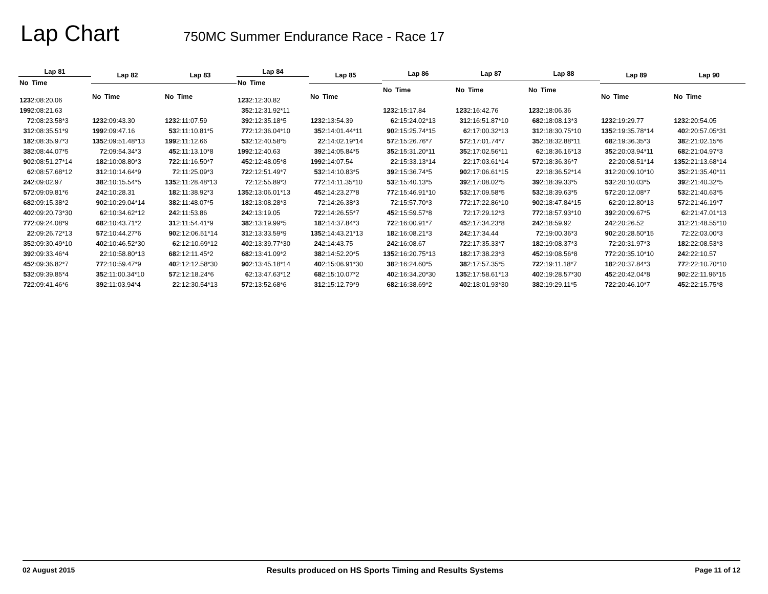Lap Chart
750MC Summer Endurance Race - Race 17
| Lap 81 | |
| --- | --- |
| No | Time |
| 123 | 2:08:20.06 |
| 199 | 2:08:21.63 |
| 7 | 2:08:23.58*3 |
| 31 | 2:08:35.51*9 |
| 18 | 2:08:35.97*3 |
| 38 | 2:08:44.07*5 |
| 90 | 2:08:51.27*14 |
| 6 | 2:08:57.68*12 |
| 24 | 2:09:02.97 |
| 57 | 2:09:09.81*6 |
| 68 | 2:09:15.38*2 |
| 40 | 2:09:20.73*30 |
| 77 | 2:09:24.08*9 |
| 2 | 2:09:26.72*13 |
| 35 | 2:09:30.49*10 |
| 39 | 2:09:33.46*4 |
| 45 | 2:09:36.82*7 |
| 53 | 2:09:39.85*4 |
| 72 | 2:09:41.46*6 |
| Lap 82 | |
| --- | --- |
| No | Time |
| 123 | 2:09:43.30 |
| 199 | 2:09:47.16 |
| 135 | 2:09:51.48*13 |
| 7 | 2:09:54.34*3 |
| 18 | 2:10:08.80*3 |
| 31 | 2:10:14.64*9 |
| 38 | 2:10:15.54*5 |
| 24 | 2:10:28.31 |
| 90 | 2:10:29.04*14 |
| 6 | 2:10:34.62*12 |
| 68 | 2:10:43.71*2 |
| 57 | 2:10:44.27*6 |
| 40 | 2:10:46.52*30 |
| 2 | 2:10:58.80*13 |
| 77 | 2:10:59.47*9 |
| 35 | 2:11:00.34*10 |
| 39 | 2:11:03.94*4 |
| Lap 83 | |
| --- | --- |
| No | Time |
| 123 | 2:11:07.59 |
| 53 | 2:11:10.81*5 |
| 199 | 2:11:12.66 |
| 45 | 2:11:13.10*8 |
| 72 | 2:11:16.50*7 |
| 7 | 2:11:25.09*3 |
| 135 | 2:11:28.48*13 |
| 18 | 2:11:38.92*3 |
| 38 | 2:11:48.07*5 |
| 24 | 2:11:53.86 |
| 31 | 2:11:54.41*9 |
| 90 | 2:12:06.51*14 |
| 6 | 2:12:10.69*12 |
| 68 | 2:12:11.45*2 |
| 40 | 2:12:12.58*30 |
| 57 | 2:12:18.24*6 |
| 2 | 2:12:30.54*13 |
| Lap 84 | |
| --- | --- |
| No | Time |
| 123 | 2:12:30.82 |
| 35 | 2:12:31.92*11 |
| 39 | 2:12:35.18*5 |
| 77 | 2:12:36.04*10 |
| 53 | 2:12:40.58*5 |
| 199 | 2:12:40.63 |
| 45 | 2:12:48.05*8 |
| 72 | 2:12:51.49*7 |
| 7 | 2:12:55.89*3 |
| 135 | 2:13:06.01*13 |
| 18 | 2:13:08.28*3 |
| 24 | 2:13:19.05 |
| 38 | 2:13:19.99*5 |
| 31 | 2:13:33.59*9 |
| 40 | 2:13:39.77*30 |
| 68 | 2:13:41.09*2 |
| 90 | 2:13:45.18*14 |
| 6 | 2:13:47.63*12 |
| 57 | 2:13:52.68*6 |
| Lap 85 | |
| --- | --- |
| No | Time |
| 123 | 2:13:54.39 |
| 35 | 2:14:01.44*11 |
| 2 | 2:14:02.19*14 |
| 39 | 2:14:05.84*5 |
| 199 | 2:14:07.54 |
| 53 | 2:14:10.83*5 |
| 77 | 2:14:11.35*10 |
| 45 | 2:14:23.27*8 |
| 7 | 2:14:26.38*3 |
| 72 | 2:14:26.55*7 |
| 18 | 2:14:37.84*3 |
| 135 | 2:14:43.21*13 |
| 24 | 2:14:43.75 |
| 38 | 2:14:52.20*5 |
| 40 | 2:15:06.91*30 |
| 68 | 2:15:10.07*2 |
| 31 | 2:15:12.79*9 |
| Lap 86 | |
| --- | --- |
| No | Time |
| 123 | 2:15:17.84 |
| 6 | 2:15:24.02*13 |
| 90 | 2:15:25.74*15 |
| 57 | 2:15:26.76*7 |
| 35 | 2:15:31.20*11 |
| 2 | 2:15:33.13*14 |
| 39 | 2:15:36.74*5 |
| 53 | 2:15:40.13*5 |
| 77 | 2:15:46.91*10 |
| 7 | 2:15:57.70*3 |
| 45 | 2:15:59.57*8 |
| 72 | 2:16:00.91*7 |
| 18 | 2:16:08.21*3 |
| 24 | 2:16:08.67 |
| 135 | 2:16:20.75*13 |
| 38 | 2:16:24.60*5 |
| 40 | 2:16:34.20*30 |
| 68 | 2:16:38.69*2 |
| Lap 87 | |
| --- | --- |
| No | Time |
| 123 | 2:16:42.76 |
| 31 | 2:16:51.87*10 |
| 6 | 2:17:00.32*13 |
| 57 | 2:17:01.74*7 |
| 35 | 2:17:02.56*11 |
| 2 | 2:17:03.61*14 |
| 90 | 2:17:06.61*15 |
| 39 | 2:17:08.02*5 |
| 53 | 2:17:09.58*5 |
| 77 | 2:17:22.86*10 |
| 7 | 2:17:29.12*3 |
| 45 | 2:17:34.23*8 |
| 24 | 2:17:34.44 |
| 72 | 2:17:35.33*7 |
| 18 | 2:17:38.23*3 |
| 38 | 2:17:57.35*5 |
| 135 | 2:17:58.61*13 |
| 40 | 2:18:01.93*30 |
| Lap 88 | |
| --- | --- |
| No | Time |
| 123 | 2:18:06.36 |
| 68 | 2:18:08.13*3 |
| 31 | 2:18:30.75*10 |
| 35 | 2:18:32.88*11 |
| 6 | 2:18:36.16*13 |
| 57 | 2:18:36.36*7 |
| 2 | 2:18:36.52*14 |
| 39 | 2:18:39.33*5 |
| 53 | 2:18:39.63*5 |
| 90 | 2:18:47.84*15 |
| 77 | 2:18:57.93*10 |
| 24 | 2:18:59.92 |
| 7 | 2:19:00.36*3 |
| 18 | 2:19:08.37*3 |
| 45 | 2:19:08.56*8 |
| 72 | 2:19:11.18*7 |
| 40 | 2:19:28.57*30 |
| 38 | 2:19:29.11*5 |
| Lap 89 | |
| --- | --- |
| No | Time |
| 123 | 2:19:29.77 |
| 135 | 2:19:35.78*14 |
| 68 | 2:19:36.35*3 |
| 35 | 2:20:03.94*11 |
| 2 | 2:20:08.51*14 |
| 31 | 2:20:09.10*10 |
| 53 | 2:20:10.03*5 |
| 57 | 2:20:12.08*7 |
| 6 | 2:20:12.80*13 |
| 39 | 2:20:09.67*5 |
| 24 | 2:20:26.52 |
| 90 | 2:20:28.50*15 |
| 7 | 2:20:31.97*3 |
| 77 | 2:20:35.10*10 |
| 18 | 2:20:37.84*3 |
| 45 | 2:20:42.04*8 |
| 72 | 2:20:46.10*7 |
| Lap 90 | |
| --- | --- |
| No | Time |
| 123 | 2:20:54.05 |
| 40 | 2:20:57.05*31 |
| 38 | 2:21:02.15*6 |
| 68 | 2:21:04.97*3 |
| 135 | 2:21:13.68*14 |
| 35 | 2:21:35.40*11 |
| 39 | 2:21:40.32*5 |
| 53 | 2:21:40.63*5 |
| 57 | 2:21:46.19*7 |
| 6 | 2:21:47.01*13 |
| 31 | 2:21:48.55*10 |
| 7 | 2:22:03.00*3 |
| 18 | 2:22:08.53*3 |
| 24 | 2:22:10.57 |
| 77 | 2:22:10.70*10 |
| 90 | 2:22:11.96*15 |
| 45 | 2:22:15.75*8 |
02 August 2015 Results produced on HS Sports Timing and Results Systems Page 11 of 12